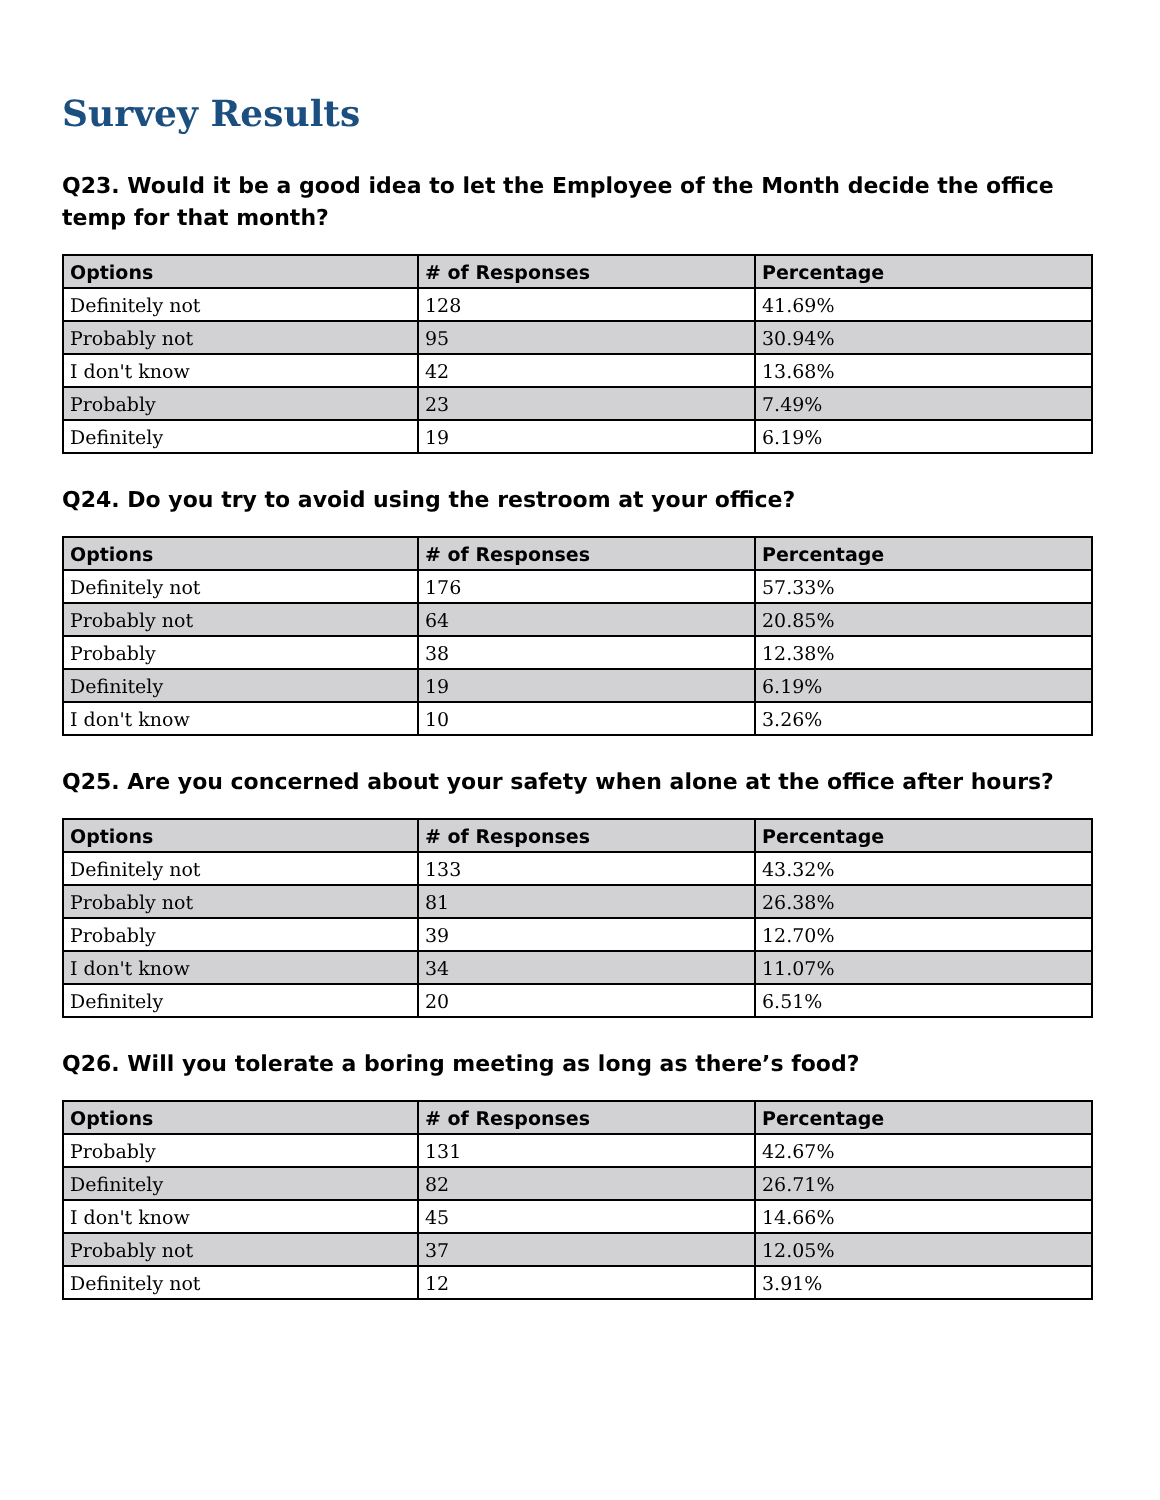Survey Results
Q23. Would it be a good idea to let the Employee of the Month decide the office temp for that month?
| Options | # of Responses | Percentage |
| --- | --- | --- |
| Definitely not | 128 | 41.69% |
| Probably not | 95 | 30.94% |
| I don't know | 42 | 13.68% |
| Probably | 23 | 7.49% |
| Definitely | 19 | 6.19% |
Q24. Do you try to avoid using the restroom at your office?
| Options | # of Responses | Percentage |
| --- | --- | --- |
| Definitely not | 176 | 57.33% |
| Probably not | 64 | 20.85% |
| Probably | 38 | 12.38% |
| Definitely | 19 | 6.19% |
| I don't know | 10 | 3.26% |
Q25. Are you concerned about your safety when alone at the office after hours?
| Options | # of Responses | Percentage |
| --- | --- | --- |
| Definitely not | 133 | 43.32% |
| Probably not | 81 | 26.38% |
| Probably | 39 | 12.70% |
| I don't know | 34 | 11.07% |
| Definitely | 20 | 6.51% |
Q26. Will you tolerate a boring meeting as long as there’s food?
| Options | # of Responses | Percentage |
| --- | --- | --- |
| Probably | 131 | 42.67% |
| Definitely | 82 | 26.71% |
| I don't know | 45 | 14.66% |
| Probably not | 37 | 12.05% |
| Definitely not | 12 | 3.91% |